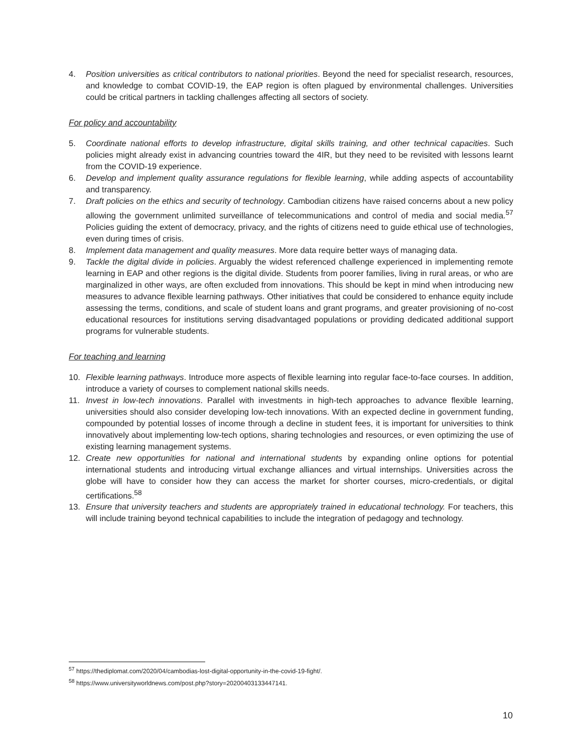4. Position universities as critical contributors to national priorities. Beyond the need for specialist research, resources, and knowledge to combat COVID-19, the EAP region is often plagued by environmental challenges. Universities could be critical partners in tackling challenges affecting all sectors of society.
For policy and accountability
5. Coordinate national efforts to develop infrastructure, digital skills training, and other technical capacities. Such policies might already exist in advancing countries toward the 4IR, but they need to be revisited with lessons learnt from the COVID-19 experience.
6. Develop and implement quality assurance regulations for flexible learning, while adding aspects of accountability and transparency.
7. Draft policies on the ethics and security of technology. Cambodian citizens have raised concerns about a new policy allowing the government unlimited surveillance of telecommunications and control of media and social media.<sup>57</sup> Policies guiding the extent of democracy, privacy, and the rights of citizens need to guide ethical use of technologies, even during times of crisis.
8. Implement data management and quality measures. More data require better ways of managing data.
9. Tackle the digital divide in policies. Arguably the widest referenced challenge experienced in implementing remote learning in EAP and other regions is the digital divide. Students from poorer families, living in rural areas, or who are marginalized in other ways, are often excluded from innovations. This should be kept in mind when introducing new measures to advance flexible learning pathways. Other initiatives that could be considered to enhance equity include assessing the terms, conditions, and scale of student loans and grant programs, and greater provisioning of no-cost educational resources for institutions serving disadvantaged populations or providing dedicated additional support programs for vulnerable students.
For teaching and learning
10. Flexible learning pathways. Introduce more aspects of flexible learning into regular face-to-face courses. In addition, introduce a variety of courses to complement national skills needs.
11. Invest in low-tech innovations. Parallel with investments in high-tech approaches to advance flexible learning, universities should also consider developing low-tech innovations. With an expected decline in government funding, compounded by potential losses of income through a decline in student fees, it is important for universities to think innovatively about implementing low-tech options, sharing technologies and resources, or even optimizing the use of existing learning management systems.
12. Create new opportunities for national and international students by expanding online options for potential international students and introducing virtual exchange alliances and virtual internships. Universities across the globe will have to consider how they can access the market for shorter courses, micro-credentials, or digital certifications.<sup>58</sup>
13. Ensure that university teachers and students are appropriately trained in educational technology. For teachers, this will include training beyond technical capabilities to include the integration of pedagogy and technology.
<sup>57</sup> https://thediplomat.com/2020/04/cambodias-lost-digital-opportunity-in-the-covid-19-fight/.
<sup>58</sup> https://www.universityworldnews.com/post.php?story=20200403133447141.
10